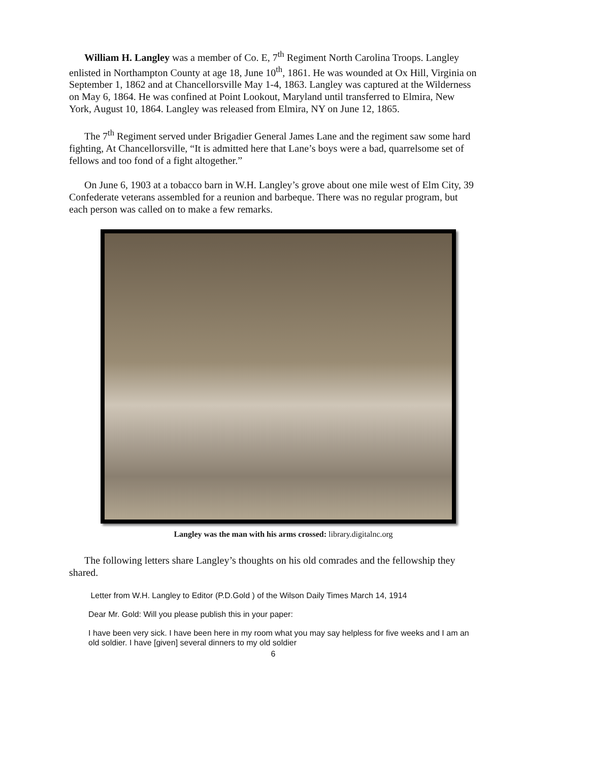William H. Langley was a member of Co. E, 7<sup>th</sup> Regiment North Carolina Troops. Langley enlisted in Northampton County at age 18, June 10<sup>th</sup>, 1861. He was wounded at Ox Hill, Virginia on September 1, 1862 and at Chancellorsville May 1-4, 1863. Langley was captured at the Wilderness on May 6, 1864. He was confined at Point Lookout, Maryland until transferred to Elmira, New York, August 10, 1864. Langley was released from Elmira, NY on June 12, 1865.
The 7<sup>th</sup> Regiment served under Brigadier General James Lane and the regiment saw some hard fighting, At Chancellorsville, “It is admitted here that Lane’s boys were a bad, quarrelsome set of fellows and too fond of a fight altogether.”
On June 6, 1903 at a tobacco barn in W.H. Langley’s grove about one mile west of Elm City, 39 Confederate veterans assembled for a reunion and barbeque. There was no regular program, but each person was called on to make a few remarks.
Langley was the man with his arms crossed: library.digitalnc.org
The following letters share Langley’s thoughts on his old comrades and the fellowship they shared.
Letter from W.H. Langley to Editor (P.D.Gold ) of the Wilson Daily Times March 14, 1914
Dear Mr. Gold: Will you please publish this in your paper:
I have been very sick. I have been here in my room what you may say helpless for five weeks and I am an old soldier. I have [given] several dinners to my old soldier
6